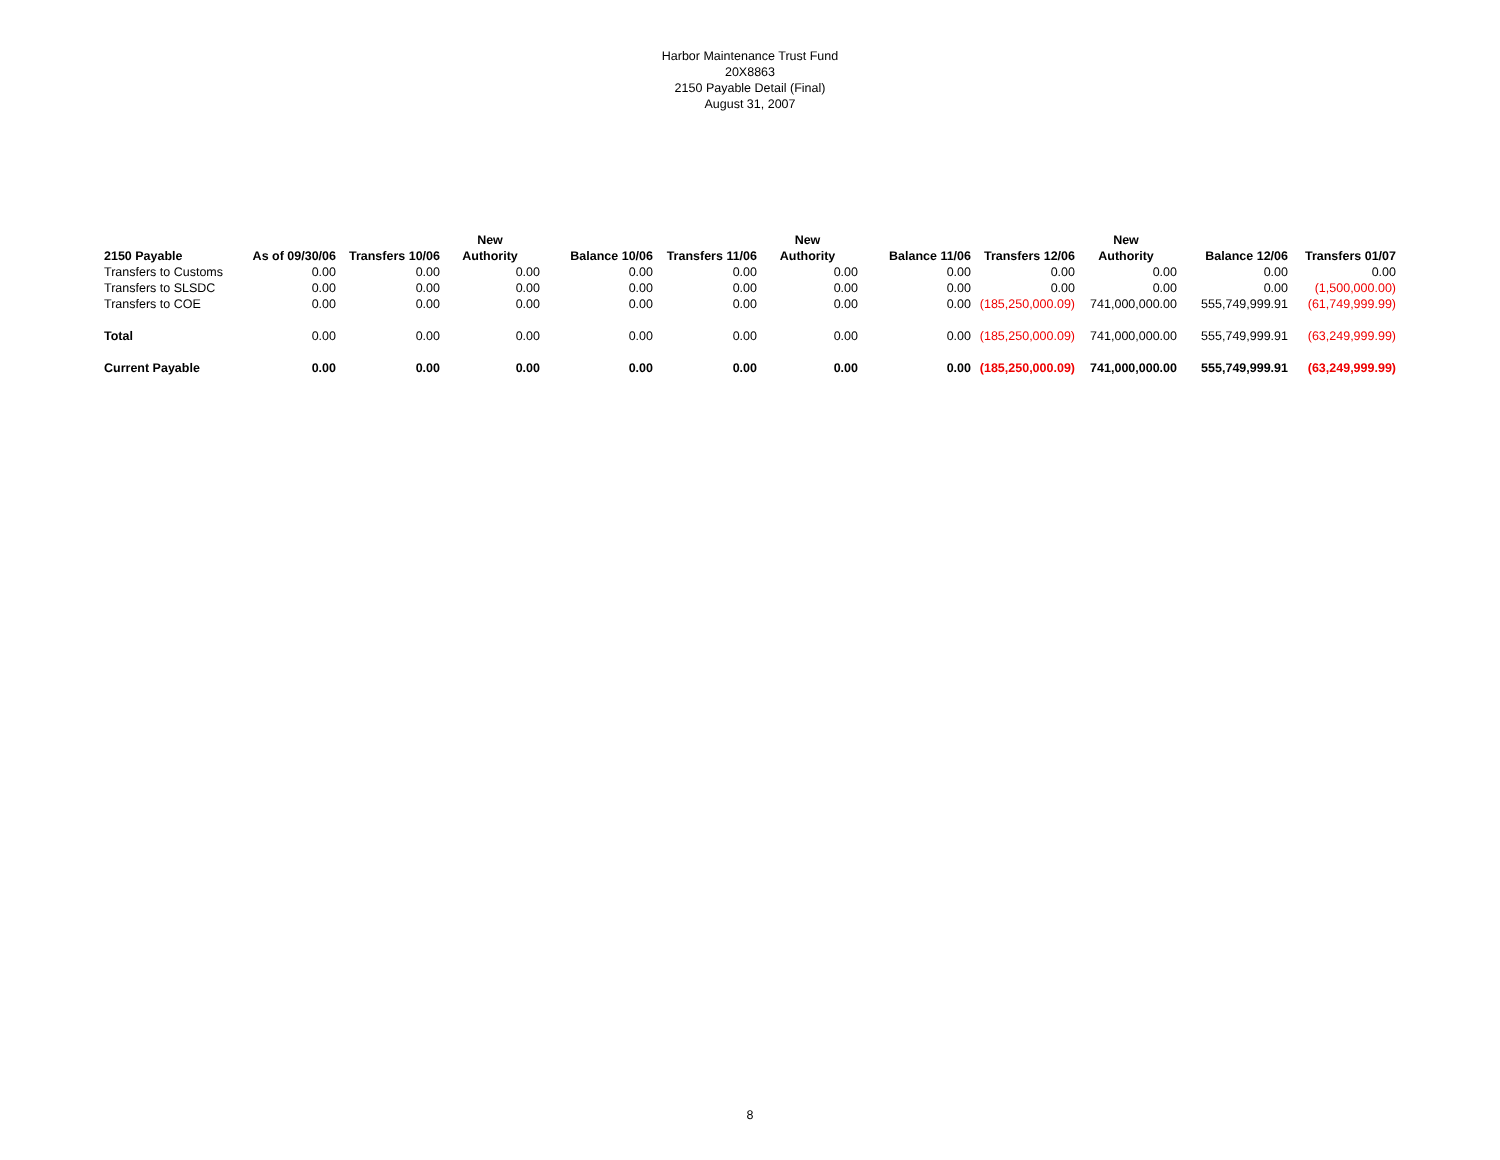Harbor Maintenance Trust Fund
20X8863
2150 Payable Detail (Final)
August 31, 2007
| | | | New | | | New | | | New | | |
| --- | --- | --- | --- | --- | --- | --- | --- | --- | --- | --- | --- |
| 2150 Payable | As of 09/30/06 | Transfers 10/06 | Authority | Balance 10/06 | Transfers 11/06 | Authority | Balance 11/06 | Transfers 12/06 | Authority | Balance 12/06 | Transfers 01/07 |
| Transfers to Customs | 0.00 | 0.00 | 0.00 | 0.00 | 0.00 | 0.00 | 0.00 | 0.00 | 0.00 | 0.00 | 0.00 |
| Transfers to SLSDC | 0.00 | 0.00 | 0.00 | 0.00 | 0.00 | 0.00 | 0.00 | 0.00 | 0.00 | 0.00 | (1,500,000.00) |
| Transfers to COE | 0.00 | 0.00 | 0.00 | 0.00 | 0.00 | 0.00 | 0.00 | (185,250,000.09) | 741,000,000.00 | 555,749,999.91 | (61,749,999.99) |
| Total | 0.00 | 0.00 | 0.00 | 0.00 | 0.00 | 0.00 | 0.00 | (185,250,000.09) | 741,000,000.00 | 555,749,999.91 | (63,249,999.99) |
| Current Payable | 0.00 | 0.00 | 0.00 | 0.00 | 0.00 | 0.00 | 0.00 | (185,250,000.09) | 741,000,000.00 | 555,749,999.91 | (63,249,999.99) |
8